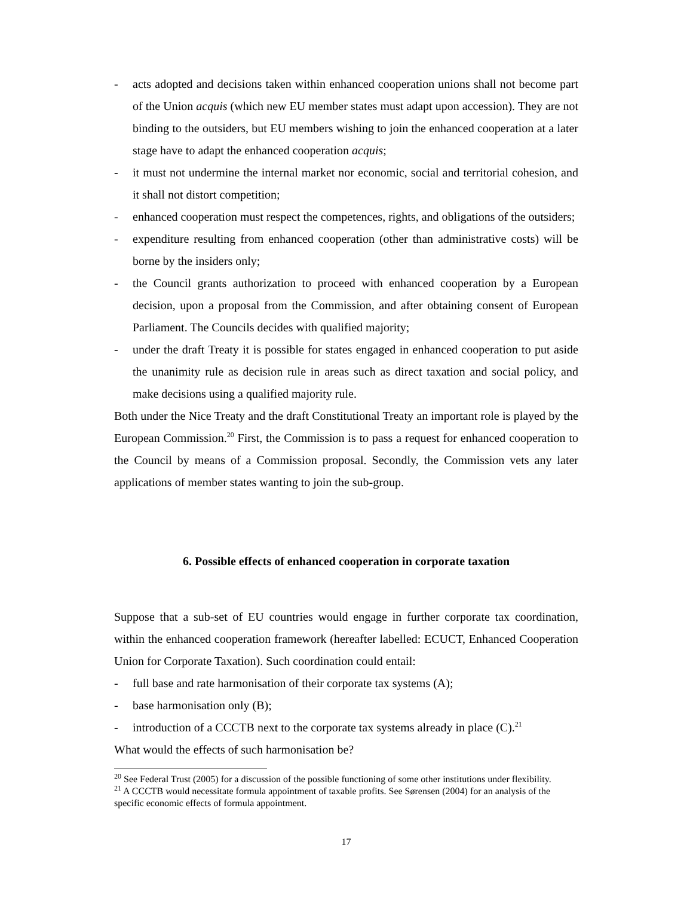- acts adopted and decisions taken within enhanced cooperation unions shall not become part of the Union acquis (which new EU member states must adapt upon accession). They are not binding to the outsiders, but EU members wishing to join the enhanced cooperation at a later stage have to adapt the enhanced cooperation acquis;
- it must not undermine the internal market nor economic, social and territorial cohesion, and it shall not distort competition;
- enhanced cooperation must respect the competences, rights, and obligations of the outsiders;
- expenditure resulting from enhanced cooperation (other than administrative costs) will be borne by the insiders only;
- the Council grants authorization to proceed with enhanced cooperation by a European decision, upon a proposal from the Commission, and after obtaining consent of European Parliament. The Councils decides with qualified majority;
- under the draft Treaty it is possible for states engaged in enhanced cooperation to put aside the unanimity rule as decision rule in areas such as direct taxation and social policy, and make decisions using a qualified majority rule.
Both under the Nice Treaty and the draft Constitutional Treaty an important role is played by the European Commission.<sup>20</sup> First, the Commission is to pass a request for enhanced cooperation to the Council by means of a Commission proposal. Secondly, the Commission vets any later applications of member states wanting to join the sub-group.
6. Possible effects of enhanced cooperation in corporate taxation
Suppose that a sub-set of EU countries would engage in further corporate tax coordination, within the enhanced cooperation framework (hereafter labelled: ECUCT, Enhanced Cooperation Union for Corporate Taxation). Such coordination could entail:
- full base and rate harmonisation of their corporate tax systems (A);
- base harmonisation only (B);
- introduction of a CCCTB next to the corporate tax systems already in place (C).<sup>21</sup>
What would the effects of such harmonisation be?
<sup>20</sup> See Federal Trust (2005) for a discussion of the possible functioning of some other institutions under flexibility.
<sup>21</sup> A CCCTB would necessitate formula appointment of taxable profits. See Sørensen (2004) for an analysis of the specific economic effects of formula appointment.
17